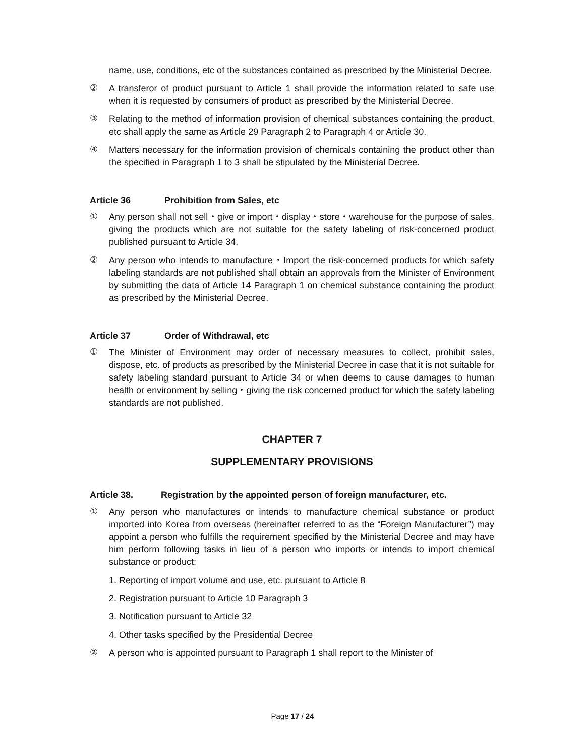name, use, conditions, etc of the substances contained as prescribed by the Ministerial Decree.
②
A transferor of product pursuant to Article 1 shall provide the information related to safe use when it is requested by consumers of product as prescribed by the Ministerial Decree.
③
Relating to the method of information provision of chemical substances containing the product, etc shall apply the same as Article 29 Paragraph 2 to Paragraph 4 or Article 30.
④
Matters necessary for the information provision of chemicals containing the product other than the specified in Paragraph 1 to 3 shall be stipulated by the Ministerial Decree.
Article 36 Prohibition from Sales, etc
①
Any person shall not sell・give or import・display・store・warehouse for the purpose of sales. giving the products which are not suitable for the safety labeling of risk-concerned product published pursuant to Article 34.
②
Any person who intends to manufacture・Import the risk-concerned products for which safety labeling standards are not published shall obtain an approvals from the Minister of Environment by submitting the data of Article 14 Paragraph 1 on chemical substance containing the product as prescribed by the Ministerial Decree.
Article 37 Order of Withdrawal, etc
①
The Minister of Environment may order of necessary measures to collect, prohibit sales, dispose, etc. of products as prescribed by the Ministerial Decree in case that it is not suitable for safety labeling standard pursuant to Article 34 or when deems to cause damages to human health or environment by selling・giving the risk concerned product for which the safety labeling standards are not published.
CHAPTER 7
SUPPLEMENTARY PROVISIONS
Article 38. Registration by the appointed person of foreign manufacturer, etc.
①
Any person who manufactures or intends to manufacture chemical substance or product imported into Korea from overseas (hereinafter referred to as the “Foreign Manufacturer”) may appoint a person who fulfills the requirement specified by the Ministerial Decree and may have him perform following tasks in lieu of a person who imports or intends to import chemical substance or product:
1. Reporting of import volume and use, etc. pursuant to Article 8
2. Registration pursuant to Article 10 Paragraph 3
3. Notification pursuant to Article 32
4. Other tasks specified by the Presidential Decree
②
A person who is appointed pursuant to Paragraph 1 shall report to the Minister of
Page 17 / 24